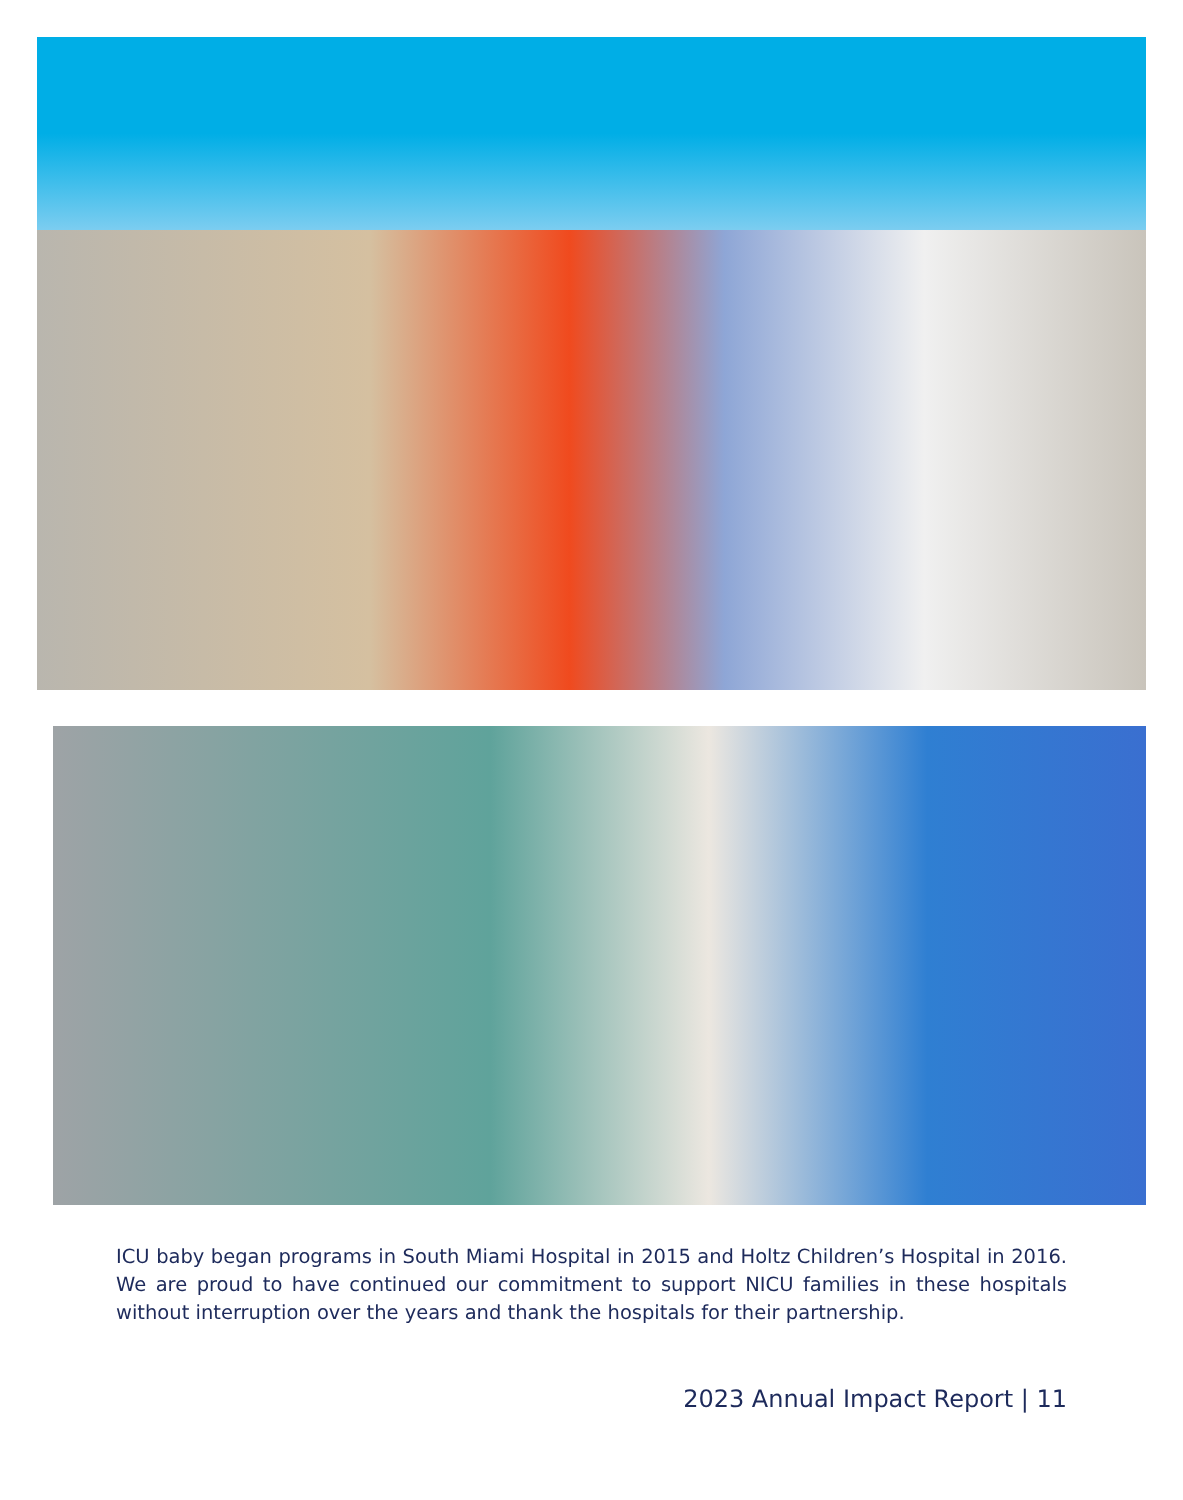ICU baby began programs in South Miami Hospital in 2015 and Holtz Children’s Hospital in 2016. We are proud to have continued our commitment to support NICU families in these hospitals without interruption over the years and thank the hospitals for their partnership.
2023 Annual Impact Report | 11